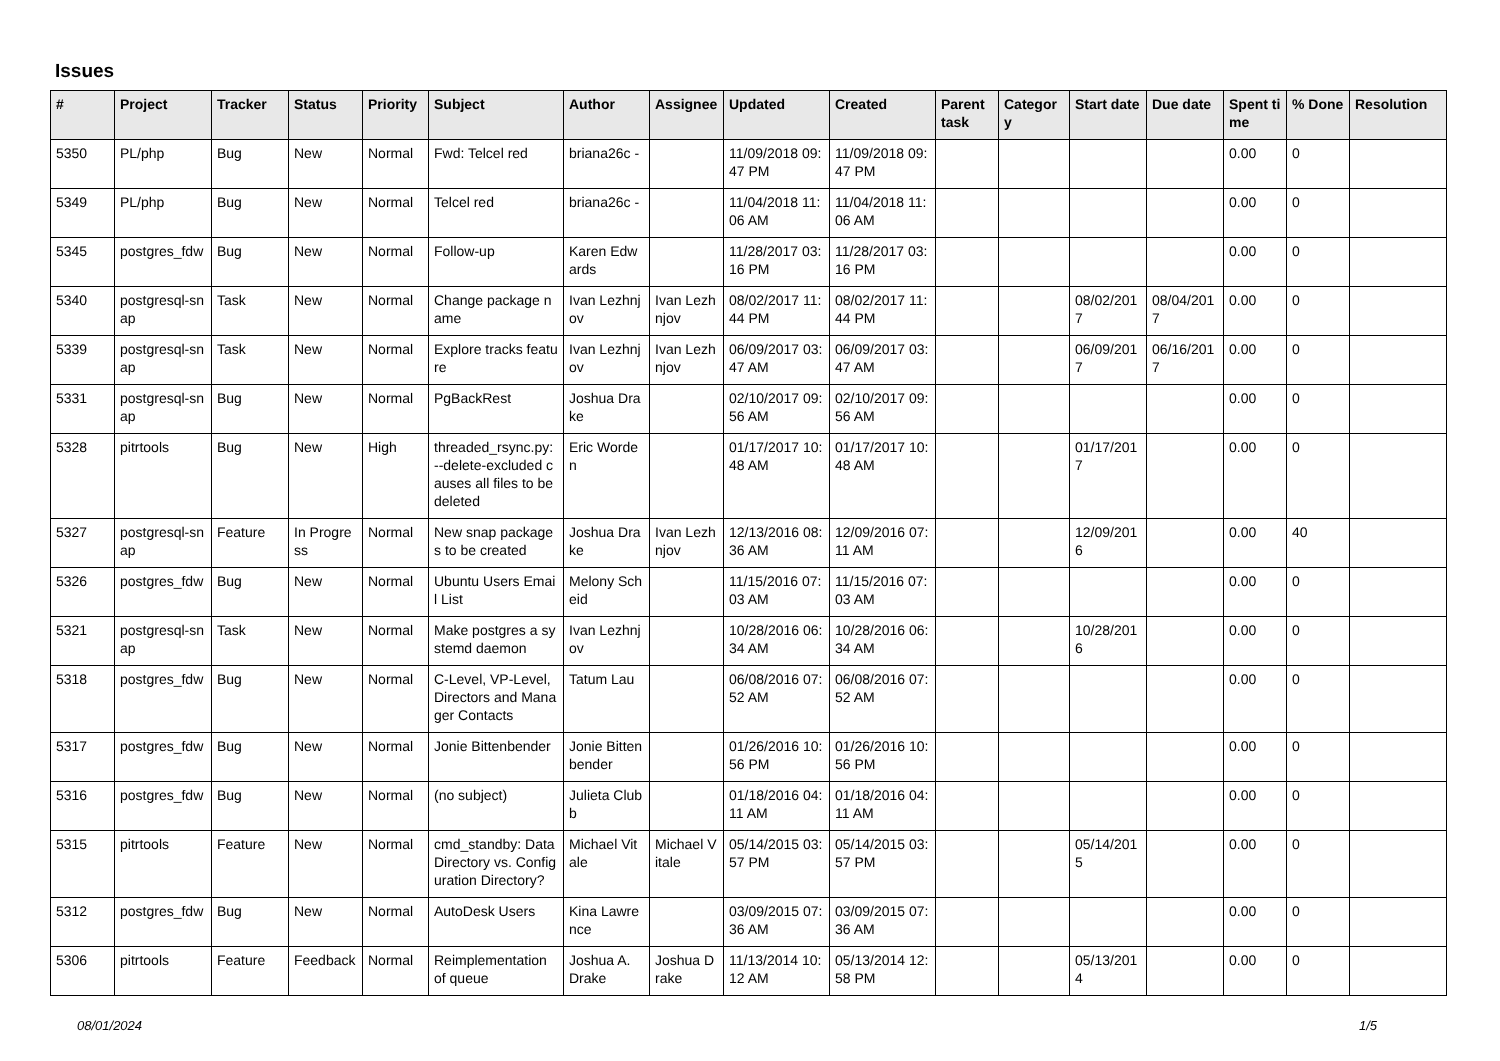Issues
| # | Project | Tracker | Status | Priority | Subject | Author | Assignee | Updated | Created | Parent task | Category | Start date | Due date | Spent time | % Done | Resolution |
| --- | --- | --- | --- | --- | --- | --- | --- | --- | --- | --- | --- | --- | --- | --- | --- | --- |
| 5350 | PL/php | Bug | New | Normal | Fwd: Telcel red | briana26c - | | 11/09/2018 09:47 PM | 11/09/2018 09:47 PM | | | | | 0.00 | 0 | |
| 5349 | PL/php | Bug | New | Normal | Telcel red | briana26c - | | 11/04/2018 11:06 AM | 11/04/2018 11:06 AM | | | | | 0.00 | 0 | |
| 5345 | postgres_fdw | Bug | New | Normal | Follow-up | Karen Edwards | | 11/28/2017 03:16 PM | 11/28/2017 03:16 PM | | | | | 0.00 | 0 | |
| 5340 | postgresql-snap | Task | New | Normal | Change package name | Ivan Lezhnjov | Ivan Lezhnjov | 08/02/2017 11:44 PM | 08/02/2017 11:44 PM | | | 08/02/2017 | 08/04/2017 | 0.00 | 0 | |
| 5339 | postgresql-snap | Task | New | Normal | Explore tracks feature | Ivan Lezhnjov | Ivan Lezhnjov | 06/09/2017 03:47 AM | 06/09/2017 03:47 AM | | | 06/09/2017 | 06/16/2017 | 0.00 | 0 | |
| 5331 | postgresql-snap | Bug | New | Normal | PgBackRest | Joshua Drake | | 02/10/2017 09:56 AM | 02/10/2017 09:56 AM | | | | | 0.00 | 0 | |
| 5328 | pitrtools | Bug | New | High | threaded_rsync.py: --delete-excluded causes all files to be deleted | Eric Worden | | 01/17/2017 10:48 AM | 01/17/2017 10:48 AM | | | 01/17/2017 | | 0.00 | 0 | |
| 5327 | postgresql-snap | Feature | In Progress | Normal | New snap packages to be created | Joshua Drake | Ivan Lezhnjov | 12/13/2016 08:36 AM | 12/09/2016 07:11 AM | | | 12/09/2016 | | 0.00 | 40 | |
| 5326 | postgres_fdw | Bug | New | Normal | Ubuntu Users Email List | Melony Scheid | | 11/15/2016 07:03 AM | 11/15/2016 07:03 AM | | | | | 0.00 | 0 | |
| 5321 | postgresql-snap | Task | New | Normal | Make postgres a systemd daemon | Ivan Lezhnjov | | 10/28/2016 06:34 AM | 10/28/2016 06:34 AM | | | 10/28/2016 | | 0.00 | 0 | |
| 5318 | postgres_fdw | Bug | New | Normal | C-Level, VP-Level, Directors and Manager Contacts | Tatum Lau | | 06/08/2016 07:52 AM | 06/08/2016 07:52 AM | | | | | 0.00 | 0 | |
| 5317 | postgres_fdw | Bug | New | Normal | Jonie Bittenbender | Jonie Bittenbender | | 01/26/2016 10:56 PM | 01/26/2016 10:56 PM | | | | | 0.00 | 0 | |
| 5316 | postgres_fdw | Bug | New | Normal | (no subject) | Julieta Clubb | | 01/18/2016 04:11 AM | 01/18/2016 04:11 AM | | | | | 0.00 | 0 | |
| 5315 | pitrtools | Feature | New | Normal | cmd_standby: Data Directory vs. Configuration Directory? | Michael Vitale | Michael Vitale | 05/14/2015 03:57 PM | 05/14/2015 03:57 PM | | | 05/14/2015 | | 0.00 | 0 | |
| 5312 | postgres_fdw | Bug | New | Normal | AutoDesk Users | Kina Lawrence | | 03/09/2015 07:36 AM | 03/09/2015 07:36 AM | | | | | 0.00 | 0 | |
| 5306 | pitrtools | Feature | Feedback | Normal | Reimplementation of queue | Joshua A. Drake | Joshua Drake | 11/13/2014 10:12 AM | 05/13/2014 12:58 PM | | | 05/13/2014 | | 0.00 | 0 | |
08/01/2024 1/5